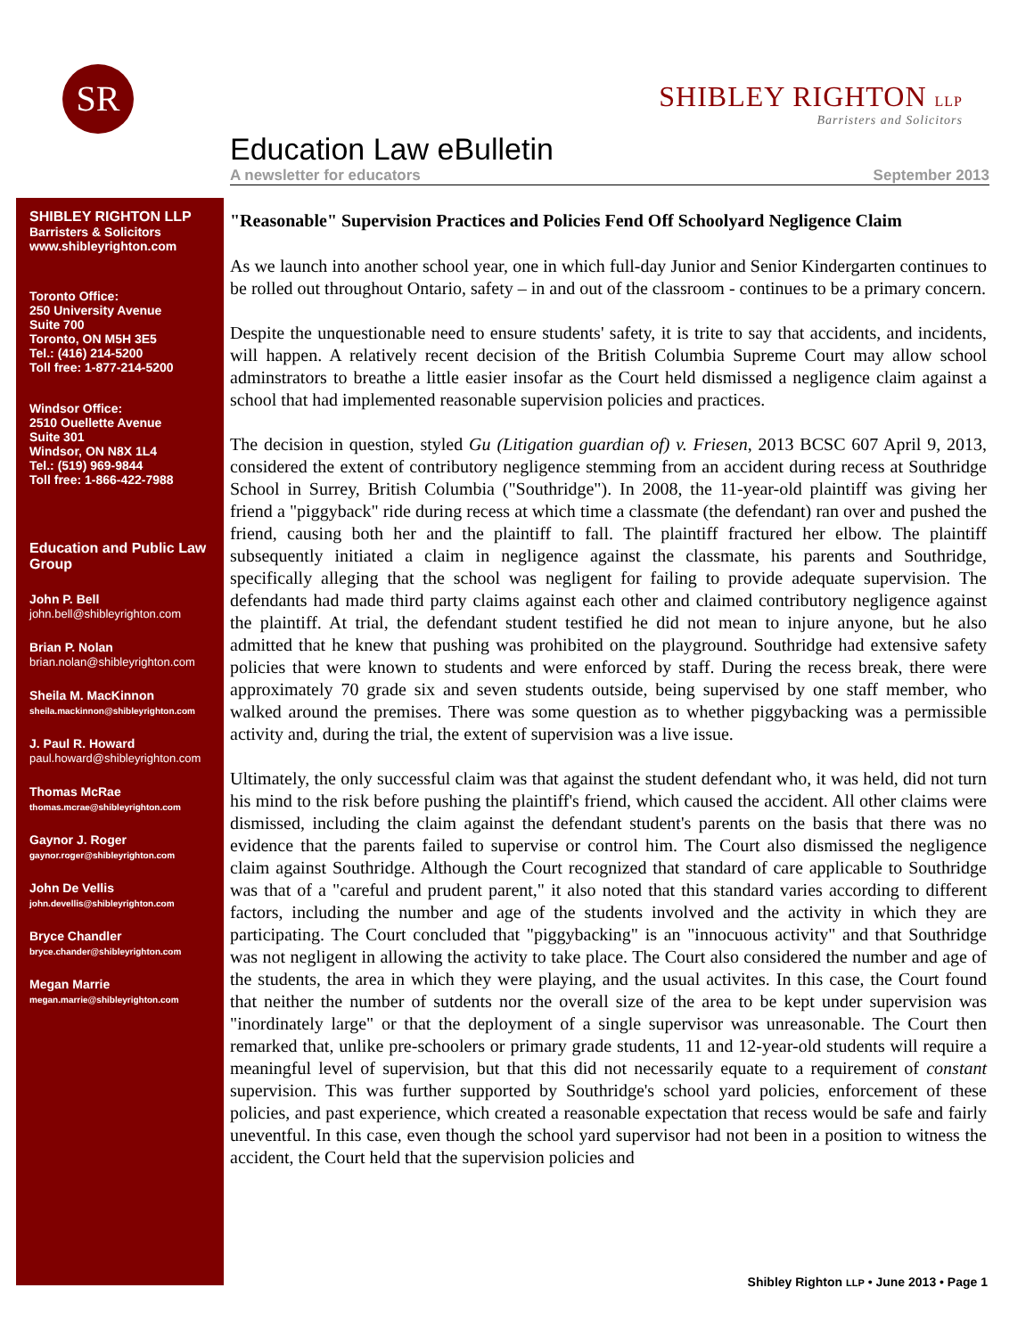SR
SHIBLEY RIGHTON LLP
Barristers and Solicitors
Education Law eBulletin
A newsletter for educators September 2013
SHIBLEY RIGHTON LLP
Barristers & Solicitors
www.shibleyrighton.com
Toronto Office:
250 University Avenue
Suite 700
Toronto, ON M5H 3E5
Tel.: (416) 214-5200
Toll free: 1-877-214-5200
Windsor Office:
2510 Ouellette Avenue
Suite 301
Windsor, ON N8X 1L4
Tel.: (519) 969-9844
Toll free: 1-866-422-7988
Education and Public Law Group
John P. Bell
john.bell@shibleyrighton.com
Brian P. Nolan
brian.nolan@shibleyrighton.com
Sheila M. MacKinnon
sheila.mackinnon@shibleyrighton.com
J. Paul R. Howard
paul.howard@shibleyrighton.com
Thomas McRae
thomas.mcrae@shibleyrighton.com
Gaynor J. Roger
gaynor.roger@shibleyrighton.com
John De Vellis
john.devellis@shibleyrighton.com
Bryce Chandler
bryce.chander@shibleyrighton.com
Megan Marrie
megan.marrie@shibleyrighton.com
"Reasonable" Supervision Practices and Policies Fend Off Schoolyard Negligence Claim
As we launch into another school year, one in which full-day Junior and Senior Kindergarten continues to be rolled out throughout Ontario, safety – in and out of the classroom - continues to be a primary concern.
Despite the unquestionable need to ensure students' safety, it is trite to say that accidents, and incidents, will happen. A relatively recent decision of the British Columbia Supreme Court may allow school adminstrators to breathe a little easier insofar as the Court held dismissed a negligence claim against a school that had implemented reasonable supervision policies and practices.
The decision in question, styled Gu (Litigation guardian of) v. Friesen, 2013 BCSC 607 April 9, 2013, considered the extent of contributory negligence stemming from an accident during recess at Southridge School in Surrey, British Columbia ("Southridge"). In 2008, the 11-year-old plaintiff was giving her friend a "piggyback" ride during recess at which time a classmate (the defendant) ran over and pushed the friend, causing both her and the plaintiff to fall. The plaintiff fractured her elbow. The plaintiff subsequently initiated a claim in negligence against the classmate, his parents and Southridge, specifically alleging that the school was negligent for failing to provide adequate supervision. The defendants had made third party claims against each other and claimed contributory negligence against the plaintiff. At trial, the defendant student testified he did not mean to injure anyone, but he also admitted that he knew that pushing was prohibited on the playground. Southridge had extensive safety policies that were known to students and were enforced by staff. During the recess break, there were approximately 70 grade six and seven students outside, being supervised by one staff member, who walked around the premises. There was some question as to whether piggybacking was a permissible activity and, during the trial, the extent of supervision was a live issue.
Ultimately, the only successful claim was that against the student defendant who, it was held, did not turn his mind to the risk before pushing the plaintiff's friend, which caused the accident. All other claims were dismissed, including the claim against the defendant student's parents on the basis that there was no evidence that the parents failed to supervise or control him. The Court also dismissed the negligence claim against Southridge. Although the Court recognized that standard of care applicable to Southridge was that of a "careful and prudent parent," it also noted that this standard varies according to different factors, including the number and age of the students involved and the activity in which they are participating. The Court concluded that "piggybacking" is an "innocuous activity" and that Southridge was not negligent in allowing the activity to take place. The Court also considered the number and age of the students, the area in which they were playing, and the usual activites. In this case, the Court found that neither the number of sutdents nor the overall size of the area to be kept under supervision was "inordinately large" or that the deployment of a single supervisor was unreasonable. The Court then remarked that, unlike pre-schoolers or primary grade students, 11 and 12-year-old students will require a meaningful level of supervision, but that this did not necessarily equate to a requirement of constant supervision. This was further supported by Southridge's school yard policies, enforcement of these policies, and past experience, which created a reasonable expectation that recess would be safe and fairly uneventful. In this case, even though the school yard supervisor had not been in a position to witness the accident, the Court held that the supervision policies and
Shibley Righton LLP • June 2013 • Page 1